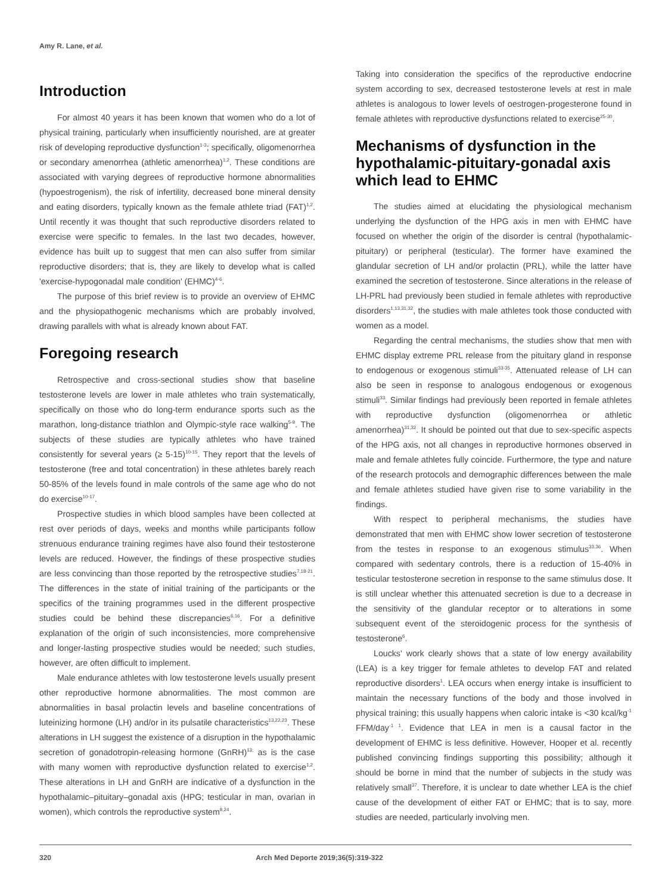Amy R. Lane, et al.
Introduction
For almost 40 years it has been known that women who do a lot of physical training, particularly when insufficiently nourished, are at greater risk of developing reproductive dysfunction<sup>1-3</sup>; specifically, oligomenorrhea or secondary amenorrhea (athletic amenorrhea)<sup>1,2</sup>. These conditions are associated with varying degrees of reproductive hormone abnormalities (hypoestrogenism), the risk of infertility, decreased bone mineral density and eating disorders, typically known as the female athlete triad (FAT)<sup>1,2</sup>. Until recently it was thought that such reproductive disorders related to exercise were specific to females. In the last two decades, however, evidence has built up to suggest that men can also suffer from similar reproductive disorders; that is, they are likely to develop what is called 'exercise-hypogonadal male condition' (EHMC)<sup>4-6</sup>.
The purpose of this brief review is to provide an overview of EHMC and the physiopathogenic mechanisms which are probably involved, drawing parallels with what is already known about FAT.
Foregoing research
Retrospective and cross-sectional studies show that baseline testosterone levels are lower in male athletes who train systematically, specifically on those who do long-term endurance sports such as the marathon, long-distance triathlon and Olympic-style race walking<sup>5-9</sup>. The subjects of these studies are typically athletes who have trained consistently for several years (≥ 5-15)<sup>10-15</sup>. They report that the levels of testosterone (free and total concentration) in these athletes barely reach 50-85% of the levels found in male controls of the same age who do not do exercise<sup>10-17</sup>.
Prospective studies in which blood samples have been collected at rest over periods of days, weeks and months while participants follow strenuous endurance training regimes have also found their testosterone levels are reduced. However, the findings of these prospective studies are less convincing than those reported by the retrospective studies<sup>7,18-21</sup>. The differences in the state of initial training of the participants or the specifics of the training programmes used in the different prospective studies could be behind these discrepancies<sup>6,16</sup>. For a definitive explanation of the origin of such inconsistencies, more comprehensive and longer-lasting prospective studies would be needed; such studies, however, are often difficult to implement.
Male endurance athletes with low testosterone levels usually present other reproductive hormone abnormalities. The most common are abnormalities in basal prolactin levels and baseline concentrations of luteinizing hormone (LH) and/or in its pulsatile characteristics<sup>13,22,23</sup>. These alterations in LH suggest the existence of a disruption in the hypothalamic secretion of gonadotropin-releasing hormone (GnRH)<sup>13;</sup> as is the case with many women with reproductive dysfunction related to exercise<sup>1,2</sup>. These alterations in LH and GnRH are indicative of a dysfunction in the hypothalamic–pituitary–gonadal axis (HPG; testicular in man, ovarian in women), which controls the reproductive system<sup>8,24</sup>.
Taking into consideration the specifics of the reproductive endocrine system according to sex, decreased testosterone levels at rest in male athletes is analogous to lower levels of oestrogen-progesterone found in female athletes with reproductive dysfunctions related to exercise<sup>25-30</sup>.
Mechanisms of dysfunction in the hypothalamic-pituitary-gonadal axis which lead to EHMC
The studies aimed at elucidating the physiological mechanism underlying the dysfunction of the HPG axis in men with EHMC have focused on whether the origin of the disorder is central (hypothalamic-pituitary) or peripheral (testicular). The former have examined the glandular secretion of LH and/or prolactin (PRL), while the latter have examined the secretion of testosterone. Since alterations in the release of LH-PRL had previously been studied in female athletes with reproductive disorders<sup>1,13,31,32</sup>, the studies with male athletes took those conducted with women as a model.
Regarding the central mechanisms, the studies show that men with EHMC display extreme PRL release from the pituitary gland in response to endogenous or exogenous stimuli<sup>33-35</sup>. Attenuated release of LH can also be seen in response to analogous endogenous or exogenous stimuli<sup>33</sup>. Similar findings had previously been reported in female athletes with reproductive dysfunction (oligomenorrhea or athletic amenorrhea)<sup>31,32</sup>. It should be pointed out that due to sex-specific aspects of the HPG axis, not all changes in reproductive hormones observed in male and female athletes fully coincide. Furthermore, the type and nature of the research protocols and demographic differences between the male and female athletes studied have given rise to some variability in the findings.
With respect to peripheral mechanisms, the studies have demonstrated that men with EHMC show lower secretion of testosterone from the testes in response to an exogenous stimulus<sup>33,36</sup>. When compared with sedentary controls, there is a reduction of 15-40% in testicular testosterone secretion in response to the same stimulus dose. It is still unclear whether this attenuated secretion is due to a decrease in the sensitivity of the glandular receptor or to alterations in some subsequent event of the steroidogenic process for the synthesis of testosterone<sup>6</sup>.
Loucks' work clearly shows that a state of low energy availability (LEA) is a key trigger for female athletes to develop FAT and related reproductive disorders<sup>1</sup>. LEA occurs when energy intake is insufficient to maintain the necessary functions of the body and those involved in physical training; this usually happens when caloric intake is <30 kcal/kg<sup>-1</sup> FFM/day<sup>-1 1</sup>. Evidence that LEA in men is a causal factor in the development of EHMC is less definitive. However, Hooper et al. recently published convincing findings supporting this possibility; although it should be borne in mind that the number of subjects in the study was relatively small<sup>37</sup>. Therefore, it is unclear to date whether LEA is the chief cause of the development of either FAT or EHMC; that is to say, more studies are needed, particularly involving men.
320 Arch Med Deporte 2019;36(5):319-322